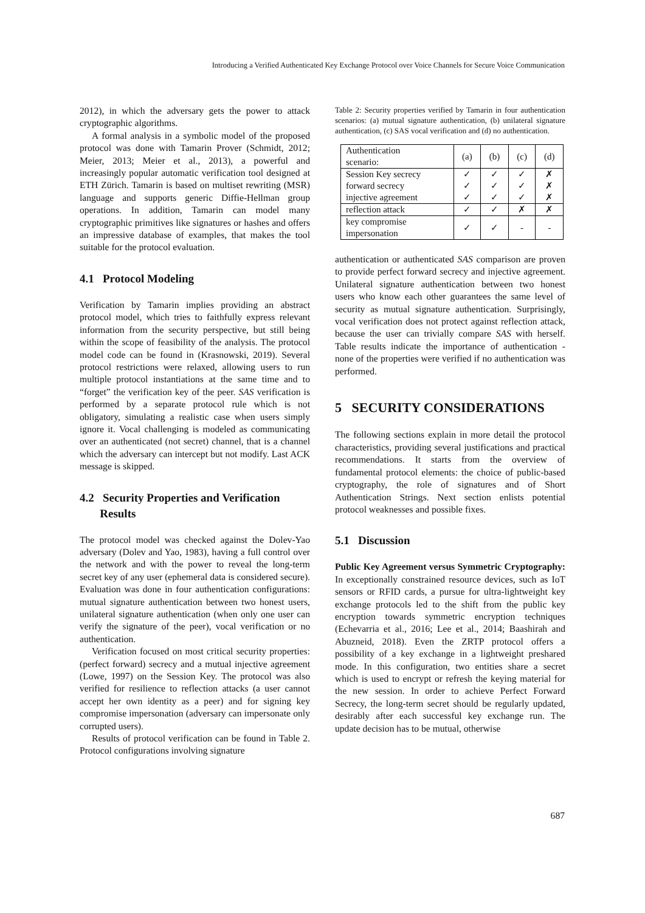Introducing a Verified Authenticated Key Exchange Protocol over Voice Channels for Secure Voice Communication
2012), in which the adversary gets the power to attack cryptographic algorithms.
A formal analysis in a symbolic model of the proposed protocol was done with Tamarin Prover (Schmidt, 2012; Meier, 2013; Meier et al., 2013), a powerful and increasingly popular automatic verification tool designed at ETH Zürich. Tamarin is based on multiset rewriting (MSR) language and supports generic Diffie-Hellman group operations. In addition, Tamarin can model many cryptographic primitives like signatures or hashes and offers an impressive database of examples, that makes the tool suitable for the protocol evaluation.
4.1 Protocol Modeling
Verification by Tamarin implies providing an abstract protocol model, which tries to faithfully express relevant information from the security perspective, but still being within the scope of feasibility of the analysis. The protocol model code can be found in (Krasnowski, 2019). Several protocol restrictions were relaxed, allowing users to run multiple protocol instantiations at the same time and to “forget” the verification key of the peer. SAS verification is performed by a separate protocol rule which is not obligatory, simulating a realistic case when users simply ignore it. Vocal challenging is modeled as communicating over an authenticated (not secret) channel, that is a channel which the adversary can intercept but not modify. Last ACK message is skipped.
4.2 Security Properties and Verification
Results
The protocol model was checked against the Dolev-Yao adversary (Dolev and Yao, 1983), having a full control over the network and with the power to reveal the long-term secret key of any user (ephemeral data is considered secure). Evaluation was done in four authentication configurations: mutual signature authentication between two honest users, unilateral signature authentication (when only one user can verify the signature of the peer), vocal verification or no authentication.
Verification focused on most critical security properties: (perfect forward) secrecy and a mutual injective agreement (Lowe, 1997) on the Session Key. The protocol was also verified for resilience to reflection attacks (a user cannot accept her own identity as a peer) and for signing key compromise impersonation (adversary can impersonate only corrupted users).
Results of protocol verification can be found in Table 2. Protocol configurations involving signature
Table 2: Security properties verified by Tamarin in four authentication scenarios: (a) mutual signature authentication, (b) unilateral signature authentication, (c) SAS vocal verification and (d) no authentication.
| Authentication scenario: | (a) | (b) | (c) | (d) |
| --- | --- | --- | --- | --- |
| Session Key secrecy forward secrecy injective agreement | ✓ ✓ ✓ | ✓ ✓ ✓ | ✓ ✓ ✓ | ✗ ✗ ✗ |
| reflection attack | ✓ | ✓ | ✗ | ✗ |
| key compromise impersonation | ✓ | ✓ | - | - |
authentication or authenticated SAS comparison are proven to provide perfect forward secrecy and injective agreement. Unilateral signature authentication between two honest users who know each other guarantees the same level of security as mutual signature authentication. Surprisingly, vocal verification does not protect against reflection attack, because the user can trivially compare SAS with herself. Table results indicate the importance of authentication - none of the properties were verified if no authentication was performed.
5 SECURITY CONSIDERATIONS
The following sections explain in more detail the protocol characteristics, providing several justifications and practical recommendations. It starts from the overview of fundamental protocol elements: the choice of public-based cryptography, the role of signatures and of Short Authentication Strings. Next section enlists potential protocol weaknesses and possible fixes.
5.1 Discussion
Public Key Agreement versus Symmetric Cryptography: In exceptionally constrained resource devices, such as IoT sensors or RFID cards, a pursue for ultra-lightweight key exchange protocols led to the shift from the public key encryption towards symmetric encryption techniques (Echevarria et al., 2016; Lee et al., 2014; Baashirah and Abuzneid, 2018). Even the ZRTP protocol offers a possibility of a key exchange in a lightweight preshared mode. In this configuration, two entities share a secret which is used to encrypt or refresh the keying material for the new session. In order to achieve Perfect Forward Secrecy, the long-term secret should be regularly updated, desirably after each successful key exchange run. The update decision has to be mutual, otherwise
687